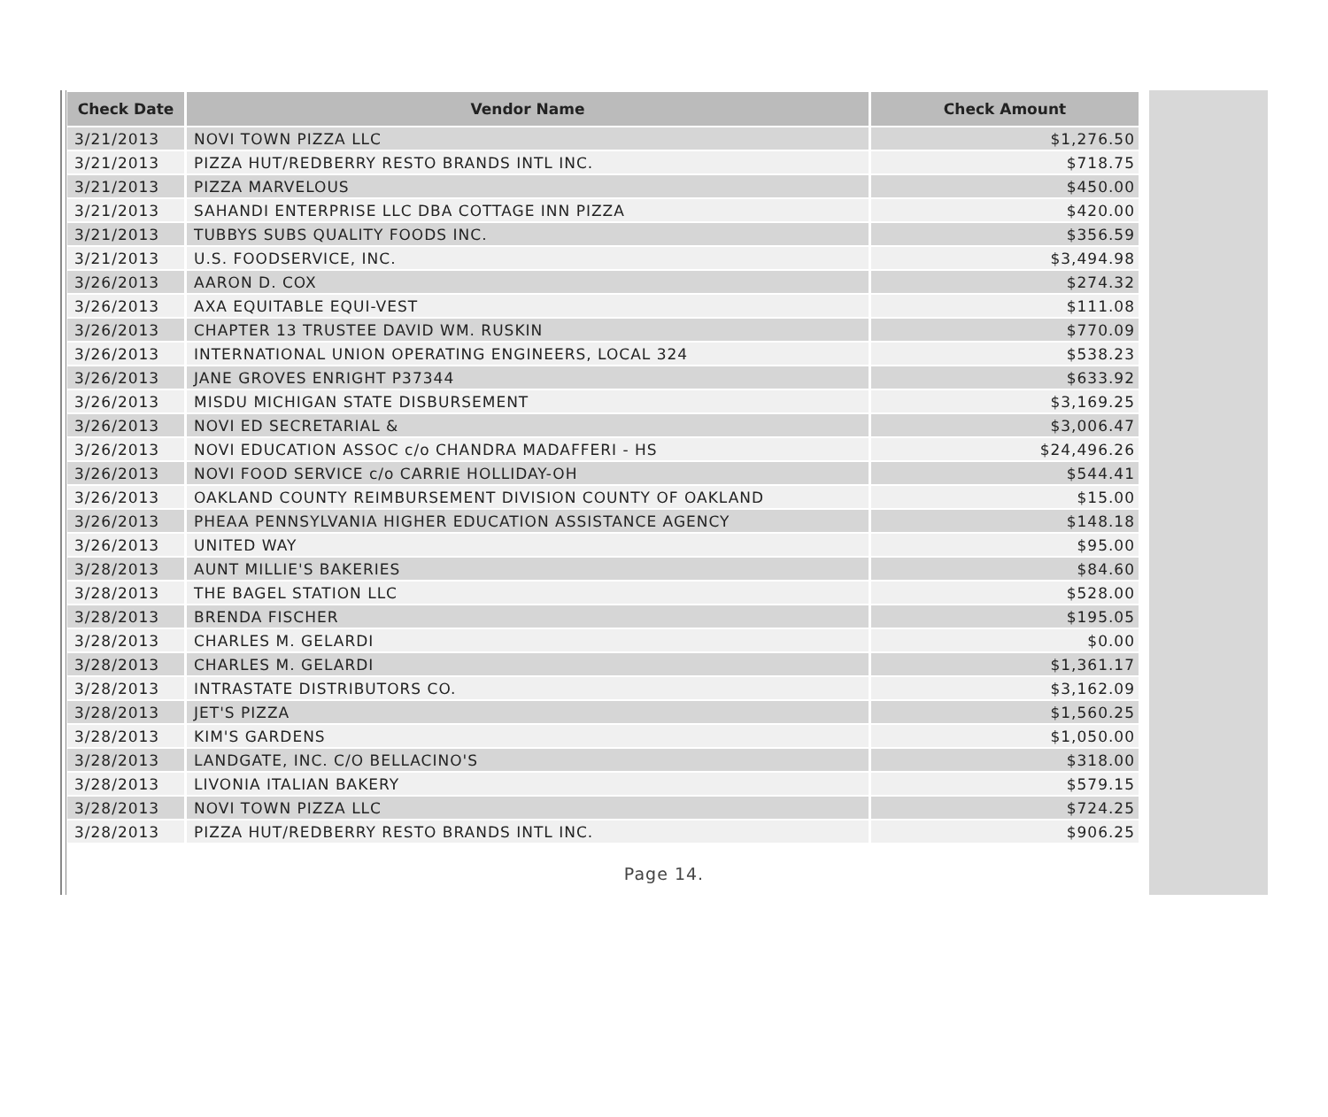| Check Date | Vendor Name | Check Amount |
| --- | --- | --- |
| 3/21/2013 | NOVI TOWN PIZZA LLC | $1,276.50 |
| 3/21/2013 | PIZZA HUT/REDBERRY RESTO BRANDS INTL INC. | $718.75 |
| 3/21/2013 | PIZZA MARVELOUS | $450.00 |
| 3/21/2013 | SAHANDI ENTERPRISE LLC DBA COTTAGE INN PIZZA | $420.00 |
| 3/21/2013 | TUBBYS SUBS QUALITY FOODS INC. | $356.59 |
| 3/21/2013 | U.S. FOODSERVICE, INC. | $3,494.98 |
| 3/26/2013 | AARON D. COX | $274.32 |
| 3/26/2013 | AXA EQUITABLE EQUI-VEST | $111.08 |
| 3/26/2013 | CHAPTER 13 TRUSTEE DAVID WM. RUSKIN | $770.09 |
| 3/26/2013 | INTERNATIONAL UNION OPERATING ENGINEERS, LOCAL 324 | $538.23 |
| 3/26/2013 | JANE GROVES ENRIGHT P37344 | $633.92 |
| 3/26/2013 | MISDU MICHIGAN STATE DISBURSEMENT | $3,169.25 |
| 3/26/2013 | NOVI ED SECRETARIAL & | $3,006.47 |
| 3/26/2013 | NOVI EDUCATION ASSOC c/o CHANDRA MADAFFERI - HS | $24,496.26 |
| 3/26/2013 | NOVI FOOD SERVICE c/o CARRIE HOLLIDAY-OH | $544.41 |
| 3/26/2013 | OAKLAND COUNTY REIMBURSEMENT DIVISION COUNTY OF OAKLAND | $15.00 |
| 3/26/2013 | PHEAA PENNSYLVANIA HIGHER EDUCATION ASSISTANCE AGENCY | $148.18 |
| 3/26/2013 | UNITED WAY | $95.00 |
| 3/28/2013 | AUNT MILLIE'S BAKERIES | $84.60 |
| 3/28/2013 | THE BAGEL STATION LLC | $528.00 |
| 3/28/2013 | BRENDA FISCHER | $195.05 |
| 3/28/2013 | CHARLES M. GELARDI | $0.00 |
| 3/28/2013 | CHARLES M. GELARDI | $1,361.17 |
| 3/28/2013 | INTRASTATE DISTRIBUTORS CO. | $3,162.09 |
| 3/28/2013 | JET'S PIZZA | $1,560.25 |
| 3/28/2013 | KIM'S GARDENS | $1,050.00 |
| 3/28/2013 | LANDGATE, INC. C/O BELLACINO'S | $318.00 |
| 3/28/2013 | LIVONIA ITALIAN BAKERY | $579.15 |
| 3/28/2013 | NOVI TOWN PIZZA LLC | $724.25 |
| 3/28/2013 | PIZZA HUT/REDBERRY RESTO BRANDS INTL INC. | $906.25 |
Page 14.